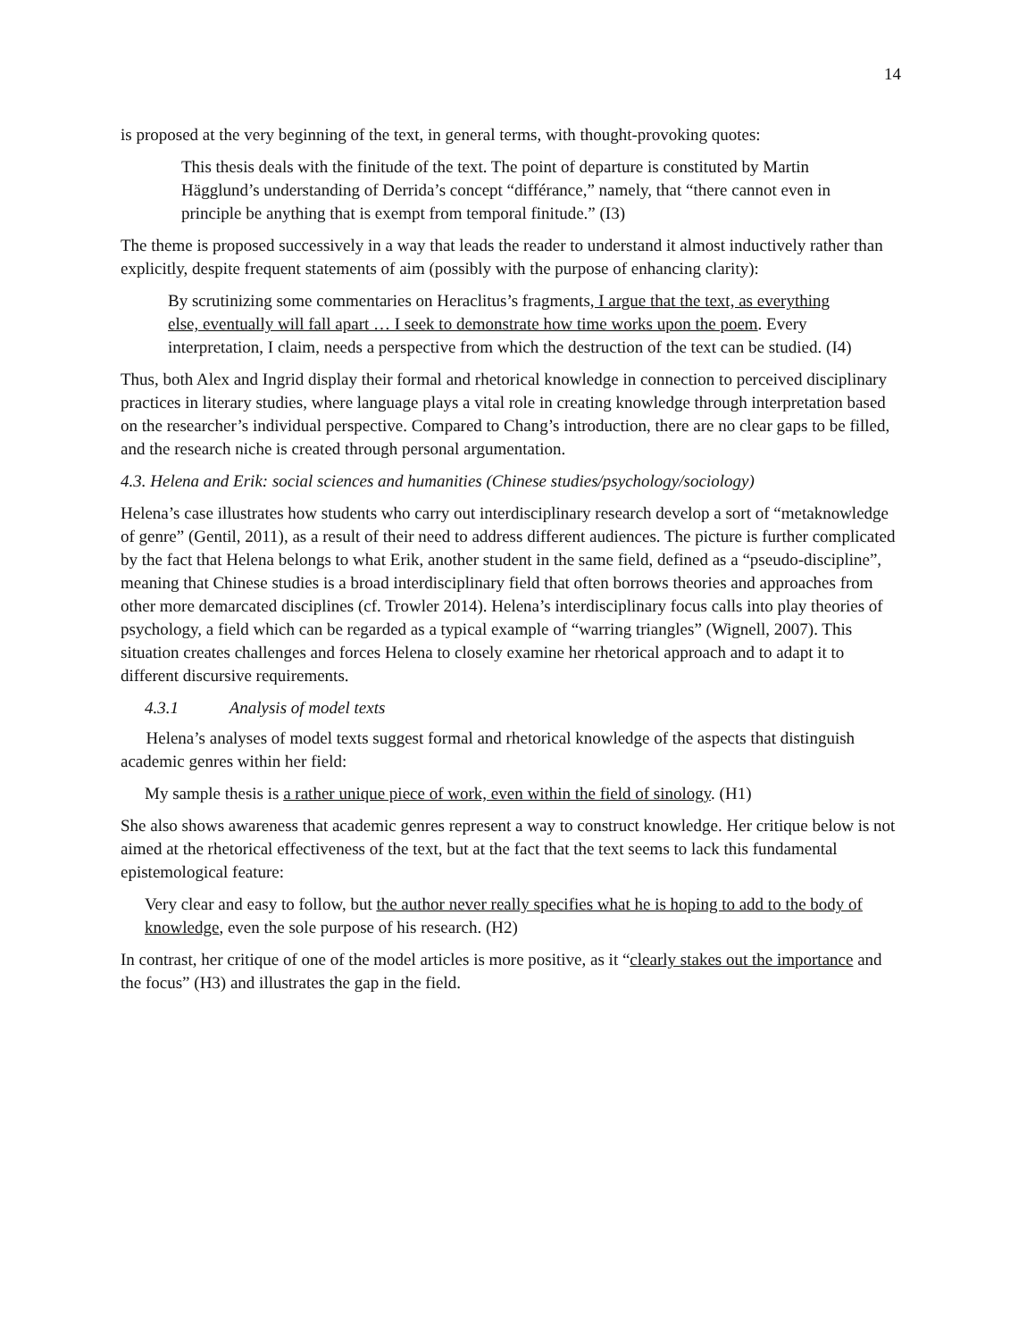14
is proposed at the very beginning of the text, in general terms, with thought-provoking quotes:
This thesis deals with the finitude of the text. The point of departure is constituted by Martin Hägglund’s understanding of Derrida’s concept “différance,” namely, that “there cannot even in principle be anything that is exempt from temporal finitude.” (I3)
The theme is proposed successively in a way that leads the reader to understand it almost inductively rather than explicitly, despite frequent statements of aim (possibly with the purpose of enhancing clarity):
By scrutinizing some commentaries on Heraclitus’s fragments, I argue that the text, as everything else, eventually will fall apart … I seek to demonstrate how time works upon the poem. Every interpretation, I claim, needs a perspective from which the destruction of the text can be studied. (I4)
Thus, both Alex and Ingrid display their formal and rhetorical knowledge in connection to perceived disciplinary practices in literary studies, where language plays a vital role in creating knowledge through interpretation based on the researcher’s individual perspective. Compared to Chang’s introduction, there are no clear gaps to be filled, and the research niche is created through personal argumentation.
4.3. Helena and Erik: social sciences and humanities (Chinese studies/psychology/sociology)
Helena’s case illustrates how students who carry out interdisciplinary research develop a sort of “metaknowledge of genre” (Gentil, 2011), as a result of their need to address different audiences. The picture is further complicated by the fact that Helena belongs to what Erik, another student in the same field, defined as a “pseudo-discipline”, meaning that Chinese studies is a broad interdisciplinary field that often borrows theories and approaches from other more demarcated disciplines (cf. Trowler 2014). Helena’s interdisciplinary focus calls into play theories of psychology, a field which can be regarded as a typical example of “warring triangles” (Wignell, 2007). This situation creates challenges and forces Helena to closely examine her rhetorical approach and to adapt it to different discursive requirements.
4.3.1 Analysis of model texts
Helena’s analyses of model texts suggest formal and rhetorical knowledge of the aspects that distinguish academic genres within her field:
My sample thesis is a rather unique piece of work, even within the field of sinology. (H1)
She also shows awareness that academic genres represent a way to construct knowledge. Her critique below is not aimed at the rhetorical effectiveness of the text, but at the fact that the text seems to lack this fundamental epistemological feature:
Very clear and easy to follow, but the author never really specifies what he is hoping to add to the body of knowledge, even the sole purpose of his research. (H2)
In contrast, her critique of one of the model articles is more positive, as it “clearly stakes out the importance and the focus” (H3) and illustrates the gap in the field.